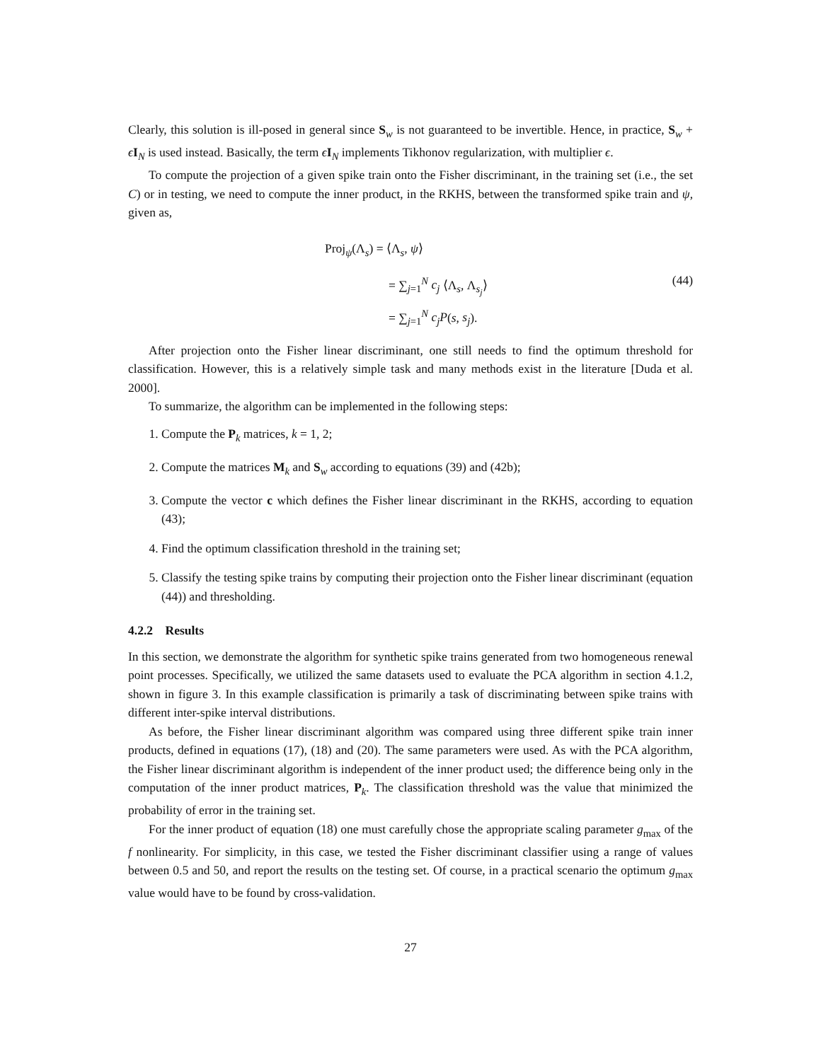Clearly, this solution is ill-posed in general since S<sub>w</sub> is not guaranteed to be invertible. Hence, in practice, S<sub>w</sub> + ϵI<sub>N</sub> is used instead. Basically, the term ϵI<sub>N</sub> implements Tikhonov regularization, with multiplier ϵ.
To compute the projection of a given spike train onto the Fisher discriminant, in the training set (i.e., the set C) or in testing, we need to compute the inner product, in the RKHS, between the transformed spike train and ψ, given as,
Proj<sub>ψ</sub>(Λ<sub>s</sub>) = ⟨Λ<sub>s</sub>, ψ⟩
= ∑<sub>j=1</sub><sup>N</sup> c<sub>j</sub> ⟨Λ<sub>s</sub>, Λ<sub>s<sub>j</sub></sub>⟩
= ∑<sub>j=1</sub><sup>N</sup> c<sub>j</sub>P(s, s<sub>j</sub>).
(44)
After projection onto the Fisher linear discriminant, one still needs to find the optimum threshold for classification. However, this is a relatively simple task and many methods exist in the literature [Duda et al. 2000].
To summarize, the algorithm can be implemented in the following steps:
1. Compute the P<sub>k</sub> matrices, k = 1, 2;
2. Compute the matrices M<sub>k</sub> and S<sub>w</sub> according to equations (39) and (42b);
3. Compute the vector c which defines the Fisher linear discriminant in the RKHS, according to equation (43);
4. Find the optimum classification threshold in the training set;
5. Classify the testing spike trains by computing their projection onto the Fisher linear discriminant (equation (44)) and thresholding.
4.2.2 Results
In this section, we demonstrate the algorithm for synthetic spike trains generated from two homogeneous renewal point processes. Specifically, we utilized the same datasets used to evaluate the PCA algorithm in section 4.1.2, shown in figure 3. In this example classification is primarily a task of discriminating between spike trains with different inter-spike interval distributions.
As before, the Fisher linear discriminant algorithm was compared using three different spike train inner products, defined in equations (17), (18) and (20). The same parameters were used. As with the PCA algorithm, the Fisher linear discriminant algorithm is independent of the inner product used; the difference being only in the computation of the inner product matrices, P<sub>k</sub>. The classification threshold was the value that minimized the probability of error in the training set.
For the inner product of equation (18) one must carefully chose the appropriate scaling parameter g<sub>max</sub> of the f nonlinearity. For simplicity, in this case, we tested the Fisher discriminant classifier using a range of values between 0.5 and 50, and report the results on the testing set. Of course, in a practical scenario the optimum g<sub>max</sub> value would have to be found by cross-validation.
27